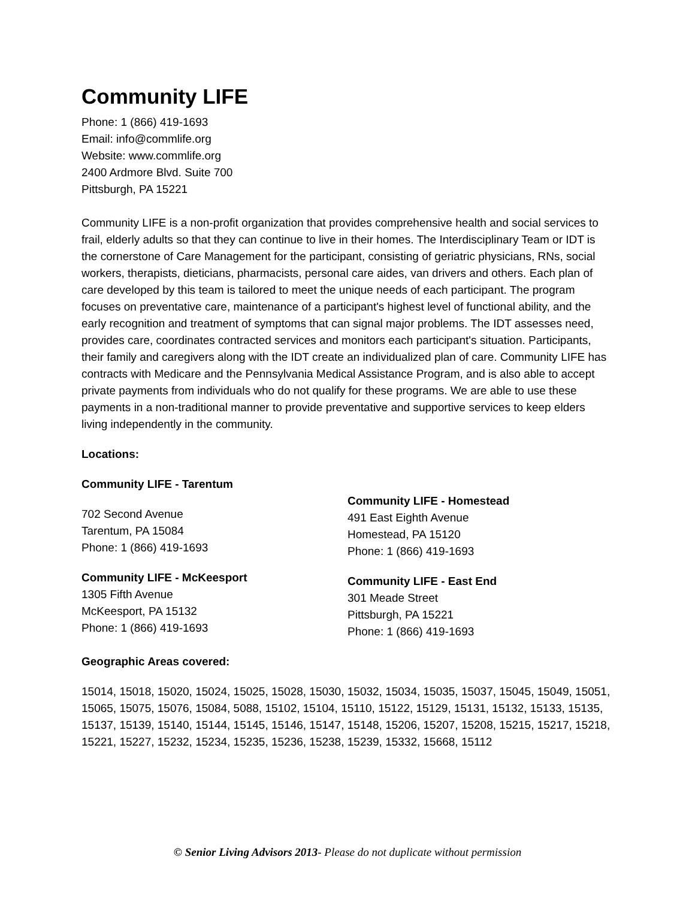Community LIFE
Phone: 1 (866) 419-1693
Email: info@commlife.org
Website: www.commlife.org
2400 Ardmore Blvd. Suite 700
Pittsburgh, PA 15221
Community LIFE is a non-profit organization that provides comprehensive health and social services to frail, elderly adults so that they can continue to live in their homes. The Interdisciplinary Team or IDT is the cornerstone of Care Management for the participant, consisting of geriatric physicians, RNs, social workers, therapists, dieticians, pharmacists, personal care aides, van drivers and others. Each plan of care developed by this team is tailored to meet the unique needs of each participant. The program focuses on preventative care, maintenance of a participant's highest level of functional ability, and the early recognition and treatment of symptoms that can signal major problems. The IDT assesses need, provides care, coordinates contracted services and monitors each participant's situation. Participants, their family and caregivers along with the IDT create an individualized plan of care. Community LIFE has contracts with Medicare and the Pennsylvania Medical Assistance Program, and is also able to accept private payments from individuals who do not qualify for these programs. We are able to use these payments in a non-traditional manner to provide preventative and supportive services to keep elders living independently in the community.
Locations:
Community LIFE - Tarentum
702 Second Avenue
Tarentum, PA 15084
Phone: 1 (866) 419-1693
Community LIFE - McKeesport
1305 Fifth Avenue
McKeesport, PA 15132
Phone: 1 (866) 419-1693
Community LIFE - Homestead
491 East Eighth Avenue
Homestead, PA 15120
Phone: 1 (866) 419-1693
Community LIFE - East End
301 Meade Street
Pittsburgh, PA 15221
Phone: 1 (866) 419-1693
Geographic Areas covered:
15014, 15018, 15020, 15024, 15025, 15028, 15030, 15032, 15034, 15035, 15037, 15045, 15049, 15051, 15065, 15075, 15076, 15084, 5088, 15102, 15104, 15110, 15122, 15129, 15131, 15132, 15133, 15135, 15137, 15139, 15140, 15144, 15145, 15146, 15147, 15148, 15206, 15207, 15208, 15215, 15217, 15218, 15221, 15227, 15232, 15234, 15235, 15236, 15238, 15239, 15332, 15668, 15112
© Senior Living Advisors 2013- Please do not duplicate without permission